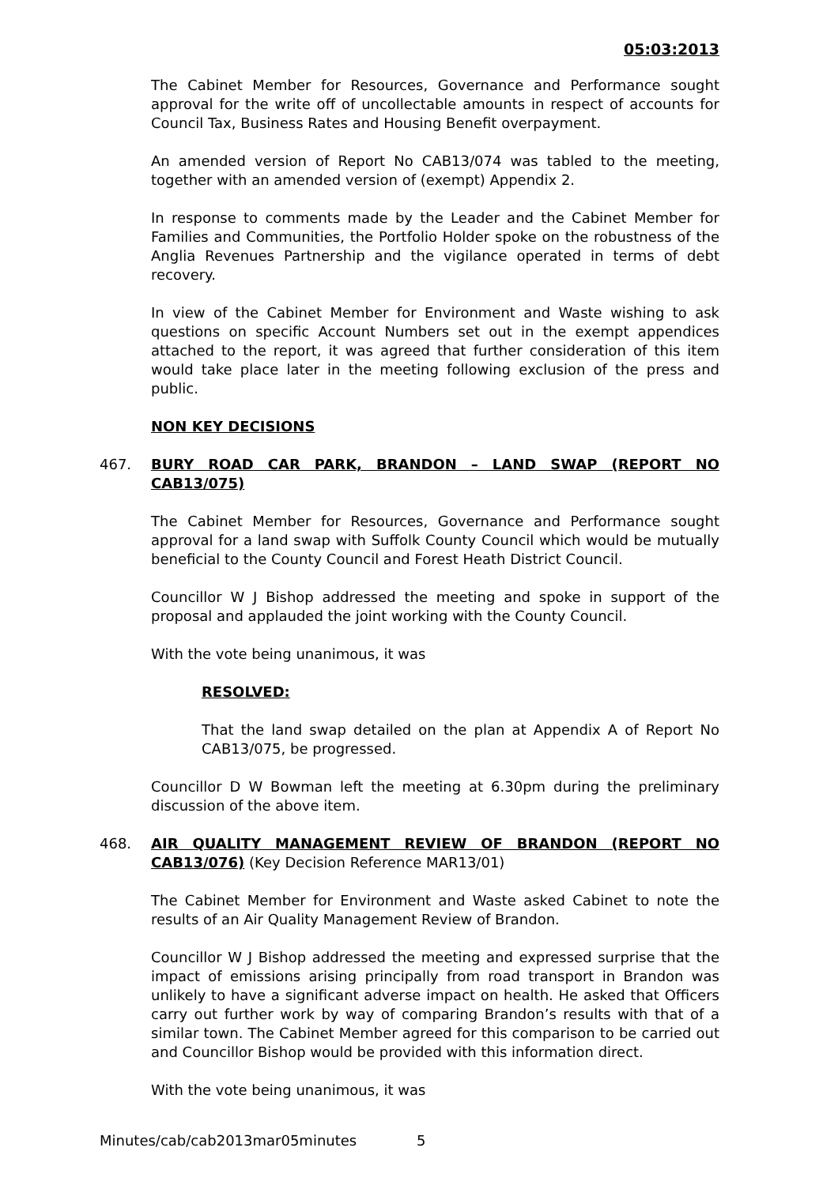05:03:2013
The Cabinet Member for Resources, Governance and Performance sought approval for the write off of uncollectable amounts in respect of accounts for Council Tax, Business Rates and Housing Benefit overpayment.
An amended version of Report No CAB13/074 was tabled to the meeting, together with an amended version of (exempt) Appendix 2.
In response to comments made by the Leader and the Cabinet Member for Families and Communities, the Portfolio Holder spoke on the robustness of the Anglia Revenues Partnership and the vigilance operated in terms of debt recovery.
In view of the Cabinet Member for Environment and Waste wishing to ask questions on specific Account Numbers set out in the exempt appendices attached to the report, it was agreed that further consideration of this item would take place later in the meeting following exclusion of the press and public.
NON KEY DECISIONS
467. BURY ROAD CAR PARK, BRANDON – LAND SWAP (REPORT NO CAB13/075)
The Cabinet Member for Resources, Governance and Performance sought approval for a land swap with Suffolk County Council which would be mutually beneficial to the County Council and Forest Heath District Council.
Councillor W J Bishop addressed the meeting and spoke in support of the proposal and applauded the joint working with the County Council.
With the vote being unanimous, it was
RESOLVED:
That the land swap detailed on the plan at Appendix A of Report No CAB13/075, be progressed.
Councillor D W Bowman left the meeting at 6.30pm during the preliminary discussion of the above item.
468. AIR QUALITY MANAGEMENT REVIEW OF BRANDON (REPORT NO CAB13/076) (Key Decision Reference MAR13/01)
The Cabinet Member for Environment and Waste asked Cabinet to note the results of an Air Quality Management Review of Brandon.
Councillor W J Bishop addressed the meeting and expressed surprise that the impact of emissions arising principally from road transport in Brandon was unlikely to have a significant adverse impact on health. He asked that Officers carry out further work by way of comparing Brandon’s results with that of a similar town. The Cabinet Member agreed for this comparison to be carried out and Councillor Bishop would be provided with this information direct.
With the vote being unanimous, it was
Minutes/cab/cab2013mar05minutes 5